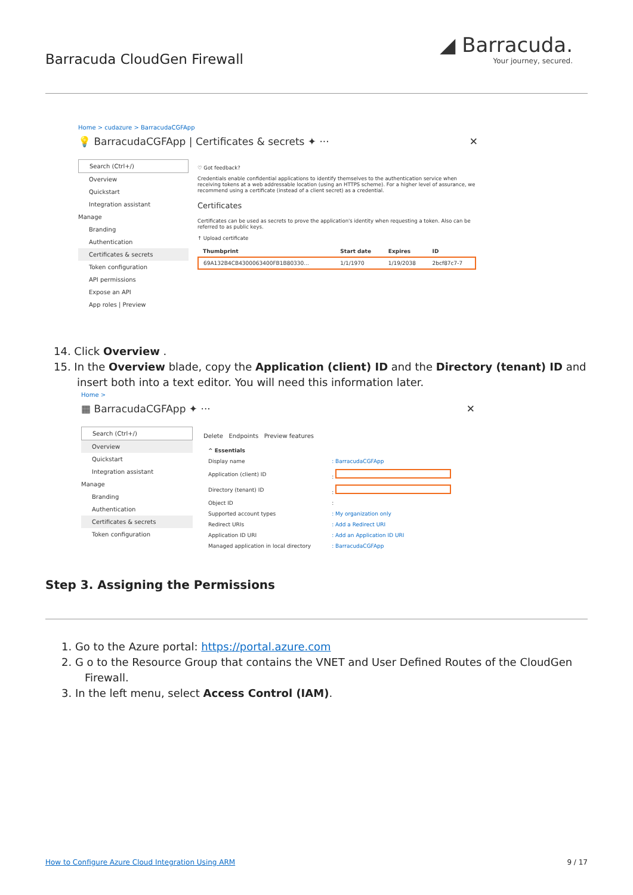Barracuda CloudGen Firewall
◢ Barracuda.
Your journey, secured.
Home > cudazure > BarracudaCGFApp
💡 BarracudaCGFApp | Certificates & secrets ✦ ··· ✕
Search (Ctrl+/)
Overview
Quickstart
Integration assistant
Manage
Branding
Authentication
Certificates & secrets
Token configuration
API permissions
Expose an API
App roles | Preview
♡ Got feedback?
Credentials enable confidential applications to identify themselves to the authentication service when receiving tokens at a web addressable location (using an HTTPS scheme). For a higher level of assurance, we recommend using a certificate (instead of a client secret) as a credential.
Certificates
Certificates can be used as secrets to prove the application's identity when requesting a token. Also can be referred to as public keys.
↑ Upload certificate
| Thumbprint | Start date | Expires | ID |
| --- | --- | --- | --- |
| 69A132B4CB4300063400FB1B80330... | 1/1/1970 | 1/19/2038 | 2bcf87c7-7 |
14. Click Overview .
15. In the Overview blade, copy the Application (client) ID and the Directory (tenant) ID and insert both into a text editor. You will need this information later.
Home >
▦ BarracudaCGFApp ✦ ··· ✕
Search (Ctrl+/)
Overview
Quickstart
Integration assistant
Manage
Branding
Authentication
Certificates & secrets
Token configuration
Delete Endpoints Preview features
| ^ Essentials | |
| --- | --- |
| Display name | : BarracudaCGFApp |
| Application (client) ID | : |
| Directory (tenant) ID | : |
| Object ID | : |
| Supported account types | : My organization only |
| Redirect URIs | : Add a Redirect URI |
| Application ID URI | : Add an Application ID URI |
| Managed application in local directory | : BarracudaCGFApp |
Step 3. Assigning the Permissions
1. Go to the Azure portal: https://portal.azure.com
2. G o to the Resource Group that contains the VNET and User Defined Routes of the CloudGen Firewall.
3. In the left menu, select Access Control (IAM).
How to Configure Azure Cloud Integration Using ARM 9 / 17